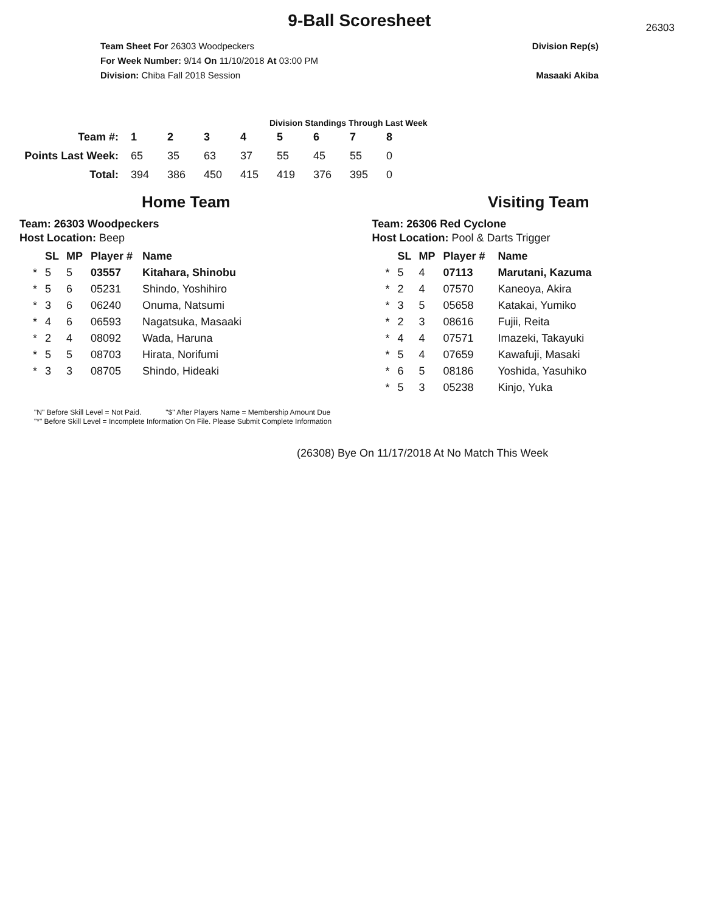9-Ball Scoresheet
26303
Team Sheet For 26303 Woodpeckers
For Week Number: 9/14 On 11/10/2018 At 03:00 PM
Division: Chiba Fall 2018 Session
Division Rep(s)
Masaaki Akiba
Division Standings Through Last Week
| Team #: | 1 | 2 | 3 | 4 | 5 | 6 | 7 | 8 |
| --- | --- | --- | --- | --- | --- | --- | --- | --- |
| Points Last Week: | 65 | 35 | 63 | 37 | 55 | 45 | 55 | 0 |
| Total: | 394 | 386 | 450 | 415 | 419 | 376 | 395 | 0 |
Home Team
Team: 26303 Woodpeckers
Host Location: Beep
| | SL | MP | Player # | Name |
| --- | --- | --- | --- | --- |
| * | 5 | 5 | 03557 | Kitahara, Shinobu |
| * | 5 | 6 | 05231 | Shindo, Yoshihiro |
| * | 3 | 6 | 06240 | Onuma, Natsumi |
| * | 4 | 6 | 06593 | Nagatsuka, Masaaki |
| * | 2 | 4 | 08092 | Wada, Haruna |
| * | 5 | 5 | 08703 | Hirata, Norifumi |
| * | 3 | 3 | 08705 | Shindo, Hideaki |
Visiting Team
Team: 26306 Red Cyclone
Host Location: Pool & Darts Trigger
| | SL | MP | Player # | Name |
| --- | --- | --- | --- | --- |
| * | 5 | 4 | 07113 | Marutani, Kazuma |
| * | 2 | 4 | 07570 | Kaneoya, Akira |
| * | 3 | 5 | 05658 | Katakai, Yumiko |
| * | 2 | 3 | 08616 | Fujii, Reita |
| * | 4 | 4 | 07571 | Imazeki, Takayuki |
| * | 5 | 4 | 07659 | Kawafuji, Masaki |
| * | 6 | 5 | 08186 | Yoshida, Yasuhiko |
| * | 5 | 3 | 05238 | Kinjo, Yuka |
"N" Before Skill Level = Not Paid. "$" After Players Name = Membership Amount Due
"*" Before Skill Level = Incomplete Information On File. Please Submit Complete Information
(26308) Bye On 11/17/2018 At No Match This Week